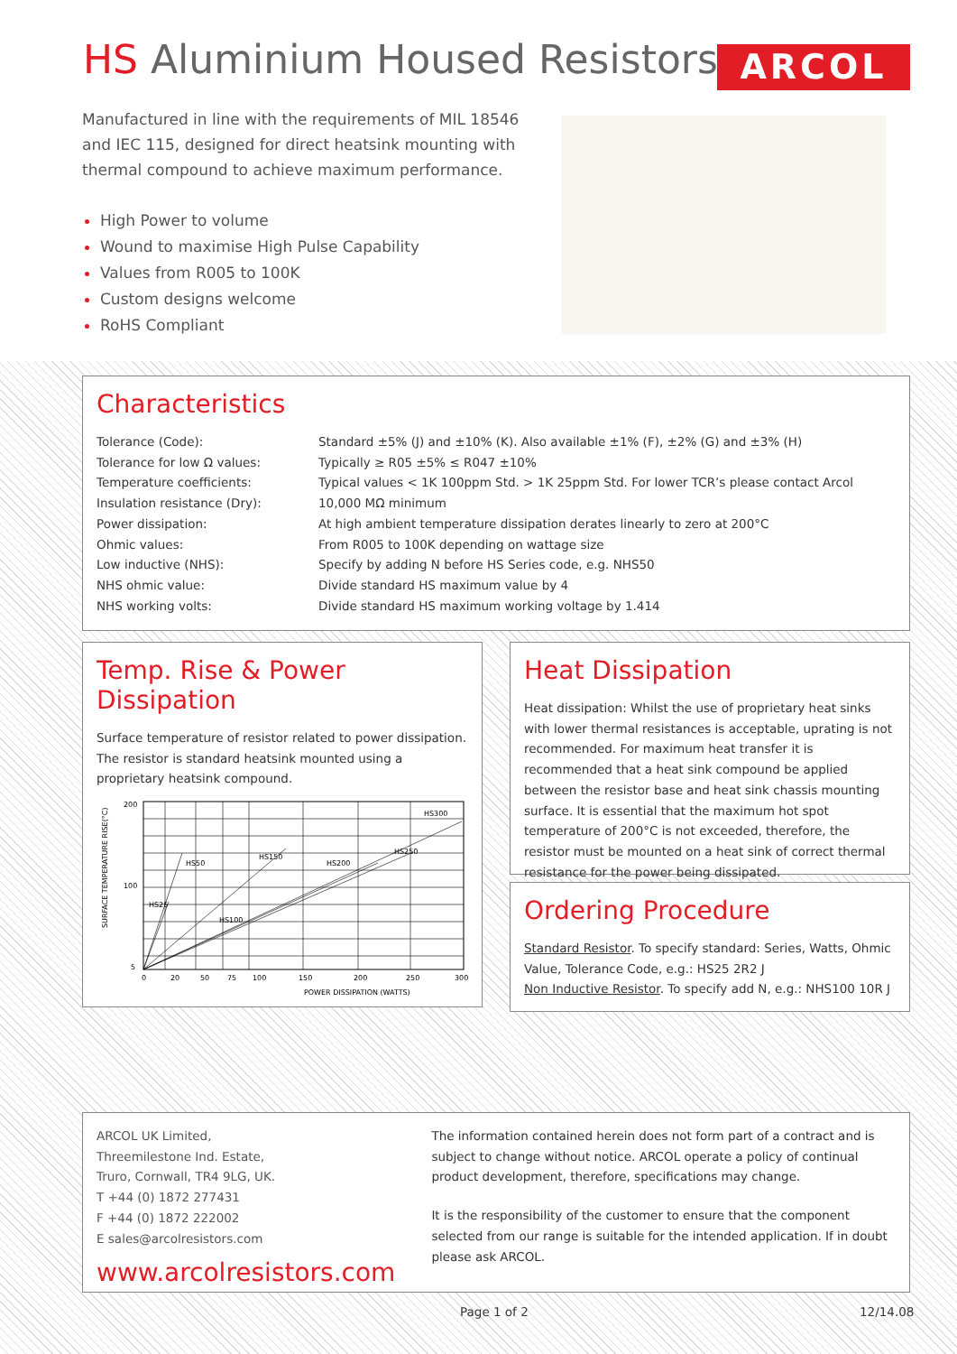HS Aluminium Housed Resistors ARCOL
Manufactured in line with the requirements of MIL 18546 and IEC 115, designed for direct heatsink mounting with thermal compound to achieve maximum performance.
High Power to volume
Wound to maximise High Pulse Capability
Values from R005 to 100K
Custom designs welcome
RoHS Compliant
Characteristics
| Tolerance (Code): | Standard ±5% (J) and ±10% (K). Also available ±1% (F), ±2% (G) and ±3% (H) |
| Tolerance for low Ω values: | Typically ≥ R05 ±5% ≤ R047 ±10% |
| Temperature coefficients: | Typical values < 1K 100ppm Std. > 1K 25ppm Std. For lower TCR’s please contact Arcol |
| Insulation resistance (Dry): | 10,000 MΩ minimum |
| Power dissipation: | At high ambient temperature dissipation derates linearly to zero at 200°C |
| Ohmic values: | From R005 to 100K depending on wattage size |
| Low inductive (NHS): | Specify by adding N before HS Series code, e.g. NHS50 |
| NHS ohmic value: | Divide standard HS maximum value by 4 |
| NHS working volts: | Divide standard HS maximum working voltage by 1.414 |
Temp. Rise & Power Dissipation
Surface temperature of resistor related to power dissipation. The resistor is standard heatsink mounted using a proprietary heatsink compound.
SURFACE TEMPERATURE RISE(°C)
200
100
5
HS50
HS25
HS150
HS200
HS250
HS300
HS100
0
20
50
75
100
150
200
250
300
POWER DISSIPATION (WATTS)
Heat Dissipation
Heat dissipation: Whilst the use of proprietary heat sinks with lower thermal resistances is acceptable, uprating is not recommended. For maximum heat transfer it is recommended that a heat sink compound be applied between the resistor base and heat sink chassis mounting surface. It is essential that the maximum hot spot temperature of 200°C is not exceeded, therefore, the resistor must be mounted on a heat sink of correct thermal resistance for the power being dissipated.
Ordering Procedure
Standard Resistor. To specify standard: Series, Watts, Ohmic Value, Tolerance Code, e.g.: HS25 2R2 J
Non Inductive Resistor. To specify add N, e.g.: NHS100 10R J
ARCOL UK Limited,
Threemilestone Ind. Estate,
Truro, Cornwall, TR4 9LG, UK.
T +44 (0) 1872 277431
F +44 (0) 1872 222002
E sales@arcolresistors.com
www.arcolresistors.com
The information contained herein does not form part of a contract and is subject to change without notice. ARCOL operate a policy of continual product development, therefore, specifications may change.
It is the responsibility of the customer to ensure that the component selected from our range is suitable for the intended application. If in doubt please ask ARCOL.
Page 1 of 2 12/14.08